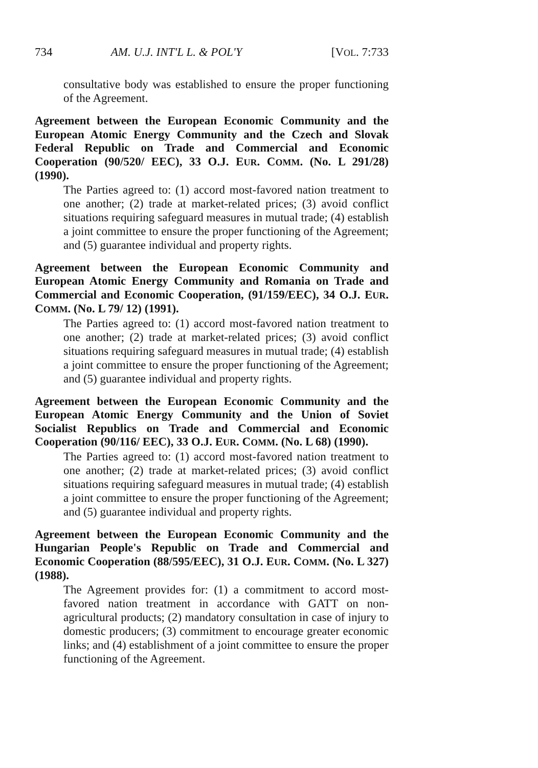734 AM. U.J. INT'L L. & POL'Y [VOL. 7:733
consultative body was established to ensure the proper functioning of the Agreement.
Agreement between the European Economic Community and the European Atomic Energy Community and the Czech and Slovak Federal Republic on Trade and Commercial and Economic Cooperation (90/520/ EEC), 33 O.J. EUR. COMM. (No. L 291/28) (1990).
The Parties agreed to: (1) accord most-favored nation treatment to one another; (2) trade at market-related prices; (3) avoid conflict situations requiring safeguard measures in mutual trade; (4) establish a joint committee to ensure the proper functioning of the Agreement; and (5) guarantee individual and property rights.
Agreement between the European Economic Community and European Atomic Energy Community and Romania on Trade and Commercial and Economic Cooperation, (91/159/EEC), 34 O.J. EUR. COMM. (No. L 79/ 12) (1991).
The Parties agreed to: (1) accord most-favored nation treatment to one another; (2) trade at market-related prices; (3) avoid conflict situations requiring safeguard measures in mutual trade; (4) establish a joint committee to ensure the proper functioning of the Agreement; and (5) guarantee individual and property rights.
Agreement between the European Economic Community and the European Atomic Energy Community and the Union of Soviet Socialist Republics on Trade and Commercial and Economic Cooperation (90/116/ EEC), 33 O.J. EUR. COMM. (No. L 68) (1990).
The Parties agreed to: (1) accord most-favored nation treatment to one another; (2) trade at market-related prices; (3) avoid conflict situations requiring safeguard measures in mutual trade; (4) establish a joint committee to ensure the proper functioning of the Agreement; and (5) guarantee individual and property rights.
Agreement between the European Economic Community and the Hungarian People's Republic on Trade and Commercial and Economic Cooperation (88/595/EEC), 31 O.J. EUR. COMM. (No. L 327) (1988).
The Agreement provides for: (1) a commitment to accord most-favored nation treatment in accordance with GATT on non-agricultural products; (2) mandatory consultation in case of injury to domestic producers; (3) commitment to encourage greater economic links; and (4) establishment of a joint committee to ensure the proper functioning of the Agreement.